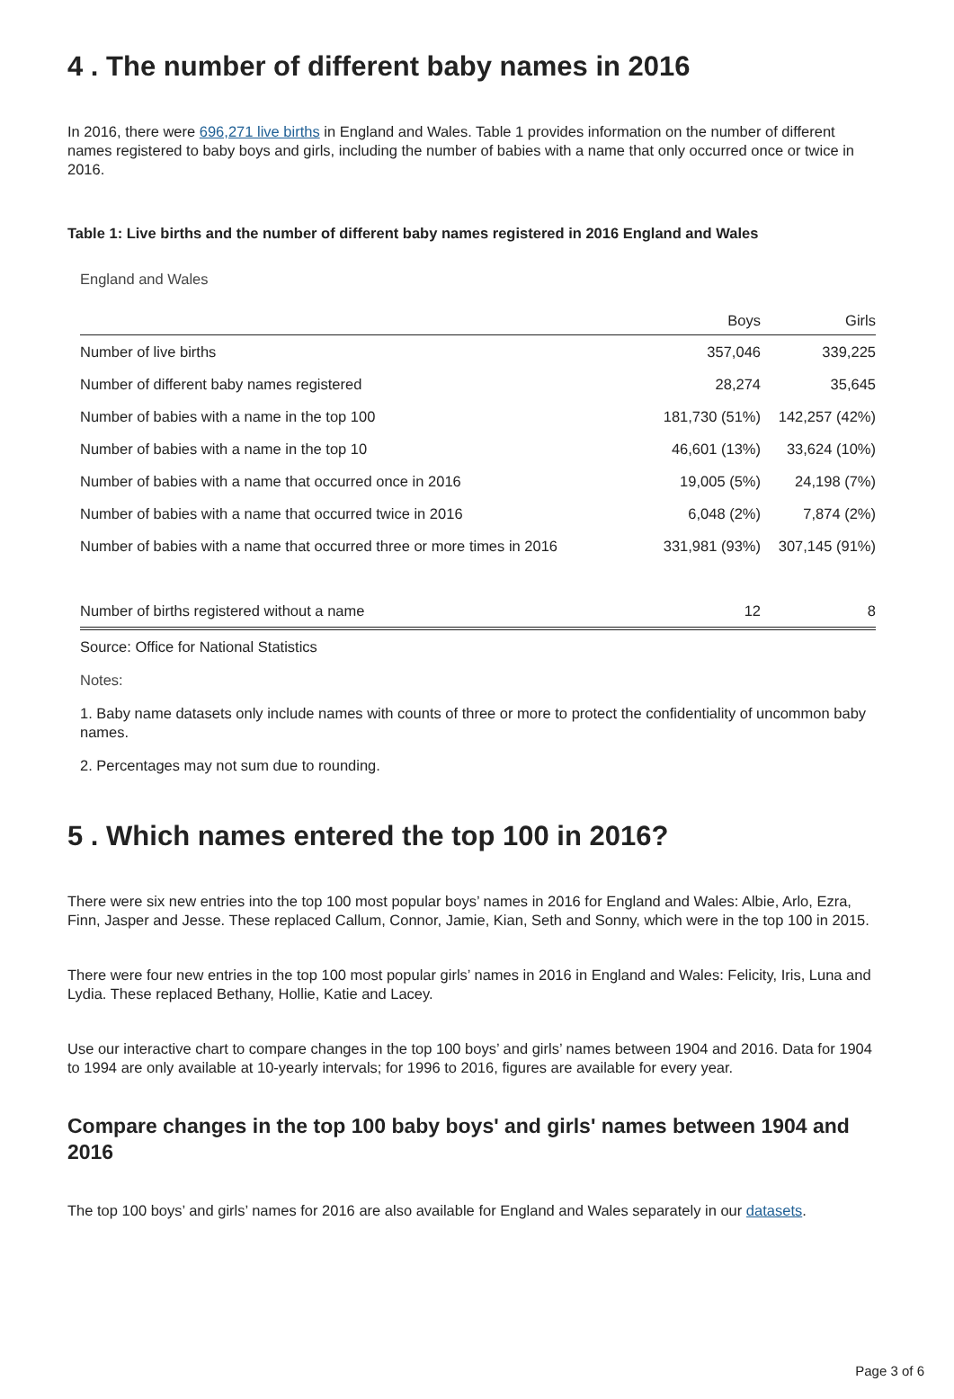4 . The number of different baby names in 2016
In 2016, there were 696,271 live births in England and Wales. Table 1 provides information on the number of different names registered to baby boys and girls, including the number of babies with a name that only occurred once or twice in 2016.
Table 1: Live births and the number of different baby names registered in 2016 England and Wales
England and Wales
| | Boys | Girls |
| --- | --- | --- |
| Number of live births | 357,046 | 339,225 |
| Number of different baby names registered | 28,274 | 35,645 |
| Number of babies with a name in the top 100 | 181,730 (51%) | 142,257 (42%) |
| Number of babies with a name in the top 10 | 46,601 (13%) | 33,624 (10%) |
| Number of babies with a name that occurred once in 2016 | 19,005 (5%) | 24,198 (7%) |
| Number of babies with a name that occurred twice in 2016 | 6,048 (2%) | 7,874 (2%) |
| Number of babies with a name that occurred three or more times in 2016 | 331,981 (93%) | 307,145 (91%) |
| Number of births registered without a name | 12 | 8 |
Source: Office for National Statistics
Notes:
1. Baby name datasets only include names with counts of three or more to protect the confidentiality of uncommon baby names.
2. Percentages may not sum due to rounding.
5 . Which names entered the top 100 in 2016?
There were six new entries into the top 100 most popular boys’ names in 2016 for England and Wales: Albie, Arlo, Ezra, Finn, Jasper and Jesse. These replaced Callum, Connor, Jamie, Kian, Seth and Sonny, which were in the top 100 in 2015.
There were four new entries in the top 100 most popular girls’ names in 2016 in England and Wales: Felicity, Iris, Luna and Lydia. These replaced Bethany, Hollie, Katie and Lacey.
Use our interactive chart to compare changes in the top 100 boys’ and girls’ names between 1904 and 2016. Data for 1904 to 1994 are only available at 10-yearly intervals; for 1996 to 2016, figures are available for every year.
Compare changes in the top 100 baby boys' and girls' names between 1904 and 2016
The top 100 boys’ and girls’ names for 2016 are also available for England and Wales separately in our datasets.
Page 3 of 6